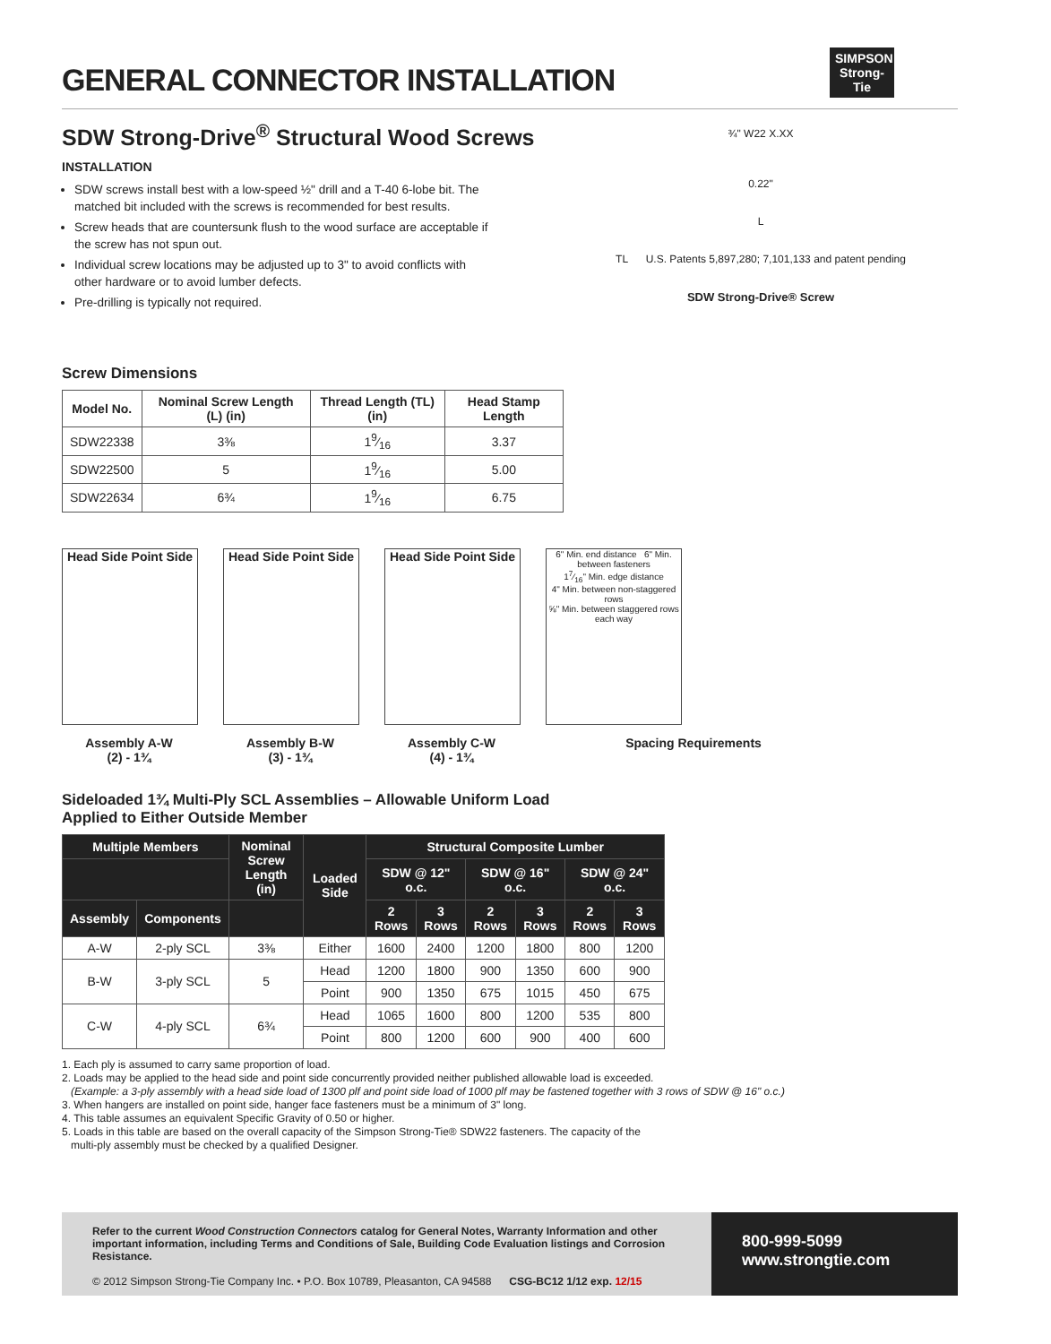SIMPSON
Strong-Tie
GENERAL CONNECTOR INSTALLATION
SDW Strong-Drive<sup>®</sup> Structural Wood Screws
INSTALLATION
SDW screws install best with a low-speed ½" drill and a T-40 6-lobe bit. The matched bit included with the screws is recommended for best results.
Screw heads that are countersunk flush to the wood surface are acceptable if the screw has not spun out.
Individual screw locations may be adjusted up to 3" to avoid conflicts with other hardware or to avoid lumber defects.
Pre-drilling is typically not required.
Screw Dimensions
| Model No. | Nominal Screw Length (L) (in) | Thread Length (TL) (in) | Head Stamp Length |
| --- | --- | --- | --- |
| SDW22338 | 3⅜ | 19⁄16 | 3.37 |
| SDW22500 | 5 | 19⁄16 | 5.00 |
| SDW22634 | 6¾ | 19⁄16 | 6.75 |
¾" W22 X.XX
0.22"
L
TL U.S. Patents 5,897,280; 7,101,133 and patent pending
SDW Strong-Drive® Screw
Head Side Point Side
Assembly A-W
(2) - 1¾
Head Side Point Side
Assembly B-W
(3) - 1¾
Head Side Point Side
Assembly C-W
(4) - 1¾
6" Min. end distance 6" Min. between fasteners
17⁄16" Min. edge distance
4" Min. between non-staggered rows
⅝" Min. between staggered rows each way
Spacing Requirements
Sideloaded 1¾ Multi-Ply SCL Assemblies – Allowable Uniform Load
Applied to Either Outside Member
| Multiple Members | | Nominal Screw Length (in) | Loaded Side | Structural Composite Lumber | | | | | |
| --- | --- | --- | --- | --- | --- | --- | --- | --- | --- |
| | | | | SDW @ 12" o.c. | | SDW @ 16" o.c. | | SDW @ 24" o.c. | |
| Assembly | Components | | | 2 Rows | 3 Rows | 2 Rows | 3 Rows | 2 Rows | 3 Rows |
| A-W | 2-ply SCL | 3⅜ | Either | 1600 | 2400 | 1200 | 1800 | 800 | 1200 |
| B-W | 3-ply SCL | 5 | Head | 1200 | 1800 | 900 | 1350 | 600 | 900 |
| | | | Point | 900 | 1350 | 675 | 1015 | 450 | 675 |
| C-W | 4-ply SCL | 6¾ | Head | 1065 | 1600 | 800 | 1200 | 535 | 800 |
| | | | Point | 800 | 1200 | 600 | 900 | 400 | 600 |
1. Each ply is assumed to carry same proportion of load.
2. Loads may be applied to the head side and point side concurrently provided neither published allowable load is exceeded.
(Example: a 3-ply assembly with a head side load of 1300 plf and point side load of 1000 plf may be fastened together with 3 rows of SDW @ 16" o.c.)
3. When hangers are installed on point side, hanger face fasteners must be a minimum of 3" long.
4. This table assumes an equivalent Specific Gravity of 0.50 or higher.
5. Loads in this table are based on the overall capacity of the Simpson Strong-Tie® SDW22 fasteners. The capacity of the
multi-ply assembly must be checked by a qualified Designer.
Refer to the current Wood Construction Connectors catalog for General Notes, Warranty Information and other important information, including Terms and Conditions of Sale, Building Code Evaluation listings and Corrosion Resistance.
© 2012 Simpson Strong-Tie Company Inc. • P.O. Box 10789, Pleasanton, CA 94588 CSG-BC12 1/12 exp. 12/15
800-999-5099
www.strongtie.com